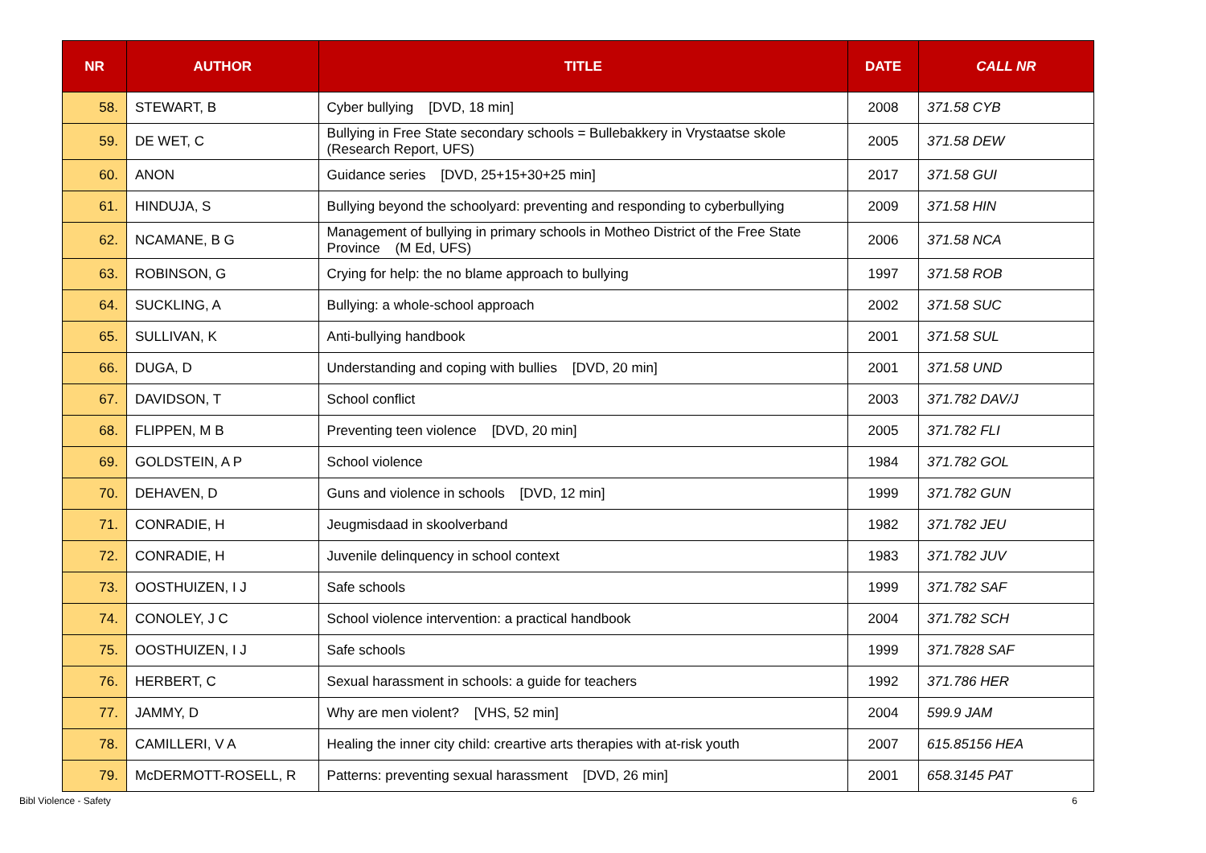| NR | AUTHOR | TITLE | DATE | CALL NR |
| --- | --- | --- | --- | --- |
| 58. | STEWART, B | Cyber bullying [DVD, 18 min] | 2008 | 371.58 CYB |
| 59. | DE WET, C | Bullying in Free State secondary schools = Bullebakkery in Vrystaatse skole (Research Report, UFS) | 2005 | 371.58 DEW |
| 60. | ANON | Guidance series [DVD, 25+15+30+25 min] | 2017 | 371.58 GUI |
| 61. | HINDUJA, S | Bullying beyond the schoolyard: preventing and responding to cyberbullying | 2009 | 371.58 HIN |
| 62. | NCAMANE, B G | Management of bullying in primary schools in Motheo District of the Free State Province (M Ed, UFS) | 2006 | 371.58 NCA |
| 63. | ROBINSON, G | Crying for help: the no blame approach to bullying | 1997 | 371.58 ROB |
| 64. | SUCKLING, A | Bullying: a whole-school approach | 2002 | 371.58 SUC |
| 65. | SULLIVAN, K | Anti-bullying handbook | 2001 | 371.58 SUL |
| 66. | DUGA, D | Understanding and coping with bullies [DVD, 20 min] | 2001 | 371.58 UND |
| 67. | DAVIDSON, T | School conflict | 2003 | 371.782 DAV/J |
| 68. | FLIPPEN, M B | Preventing teen violence [DVD, 20 min] | 2005 | 371.782 FLI |
| 69. | GOLDSTEIN, A P | School violence | 1984 | 371.782 GOL |
| 70. | DEHAVEN, D | Guns and violence in schools [DVD, 12 min] | 1999 | 371.782 GUN |
| 71. | CONRADIE, H | Jeugmisdaad in skoolverband | 1982 | 371.782 JEU |
| 72. | CONRADIE, H | Juvenile delinquency in school context | 1983 | 371.782 JUV |
| 73. | OOSTHUIZEN, I J | Safe schools | 1999 | 371.782 SAF |
| 74. | CONOLEY, J C | School violence intervention: a practical handbook | 2004 | 371.782 SCH |
| 75. | OOSTHUIZEN, I J | Safe schools | 1999 | 371.7828 SAF |
| 76. | HERBERT, C | Sexual harassment in schools: a guide for teachers | 1992 | 371.786 HER |
| 77. | JAMMY, D | Why are men violent? [VHS, 52 min] | 2004 | 599.9 JAM |
| 78. | CAMILLERI, V A | Healing the inner city child: creartive arts therapies with at-risk youth | 2007 | 615.85156 HEA |
| 79. | McDERMOTT-ROSELL, R | Patterns: preventing sexual harassment [DVD, 26 min] | 2001 | 658.3145 PAT |
Bibl Violence - Safety 6